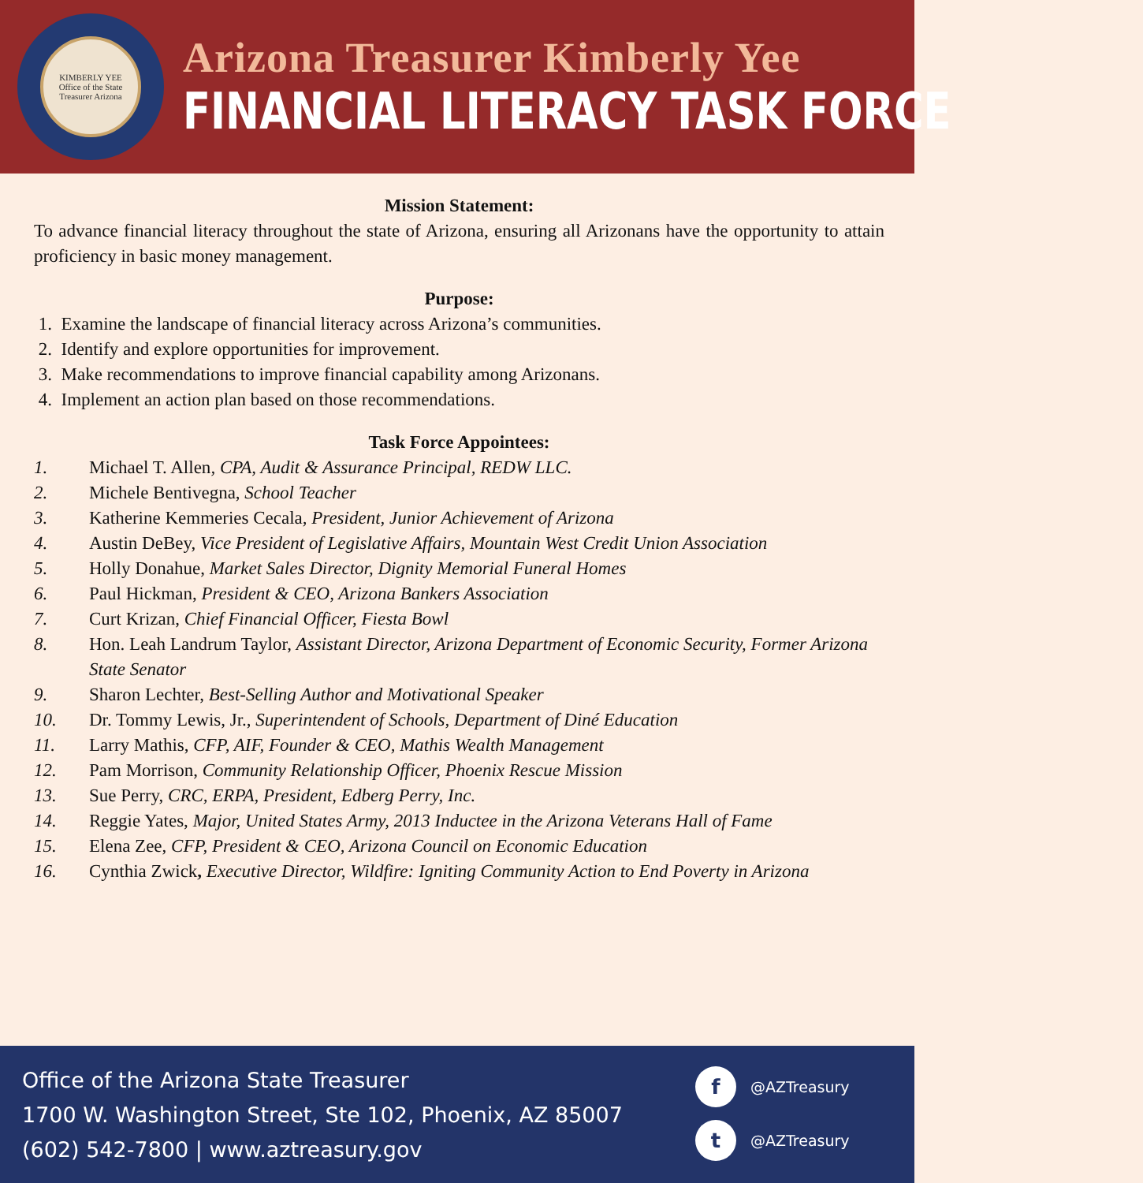KIMBERLY YEE
Office of the State Treasurer Arizona
Arizona Treasurer Kimberly Yee
FINANCIAL LITERACY TASK FORCE
Mission Statement:
To advance financial literacy throughout the state of Arizona, ensuring all Arizonans have the opportunity to attain proficiency in basic money management.
Purpose:
1. Examine the landscape of financial literacy across Arizona’s communities.
2. Identify and explore opportunities for improvement.
3. Make recommendations to improve financial capability among Arizonans.
4. Implement an action plan based on those recommendations.
Task Force Appointees:
1. Michael T. Allen, CPA, Audit & Assurance Principal, REDW LLC.
2. Michele Bentivegna, School Teacher
3. Katherine Kemmeries Cecala, President, Junior Achievement of Arizona
4. Austin DeBey, Vice President of Legislative Affairs, Mountain West Credit Union Association
5. Holly Donahue, Market Sales Director, Dignity Memorial Funeral Homes
6. Paul Hickman, President & CEO, Arizona Bankers Association
7. Curt Krizan, Chief Financial Officer, Fiesta Bowl
8. Hon. Leah Landrum Taylor, Assistant Director, Arizona Department of Economic Security, Former Arizona State Senator
9. Sharon Lechter, Best-Selling Author and Motivational Speaker
10. Dr. Tommy Lewis, Jr., Superintendent of Schools, Department of Diné Education
11. Larry Mathis, CFP, AIF, Founder & CEO, Mathis Wealth Management
12. Pam Morrison, Community Relationship Officer, Phoenix Rescue Mission
13. Sue Perry, CRC, ERPA, President, Edberg Perry, Inc.
14. Reggie Yates, Major, United States Army, 2013 Inductee in the Arizona Veterans Hall of Fame
15. Elena Zee, CFP, President & CEO, Arizona Council on Economic Education
16. Cynthia Zwick, Executive Director, Wildfire: Igniting Community Action to End Poverty in Arizona
Office of the Arizona State Treasurer
1700 W. Washington Street, Ste 102, Phoenix, AZ 85007
(602) 542-7800 | www.aztreasury.gov
f @AZTreasury
t @AZTreasury